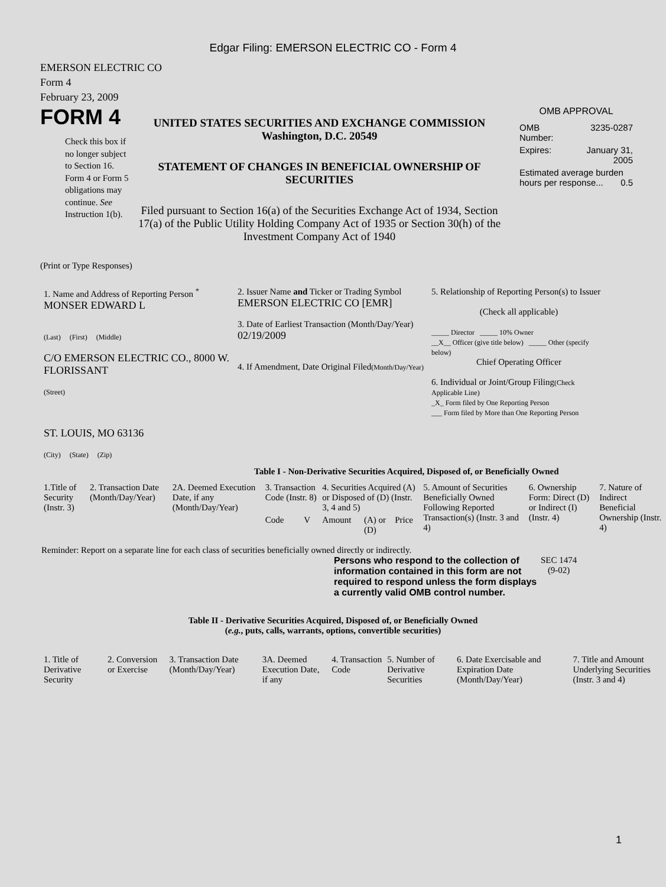Edgar Filing: EMERSON ELECTRIC CO - Form 4
EMERSON ELECTRIC CO
Form 4
February 23, 2009
FORM 4
Check this box if no longer subject to Section 16. Form 4 or Form 5 obligations may continue. See Instruction 1(b).
UNITED STATES SECURITIES AND EXCHANGE COMMISSION
Washington, D.C. 20549
STATEMENT OF CHANGES IN BENEFICIAL OWNERSHIP OF SECURITIES
Filed pursuant to Section 16(a) of the Securities Exchange Act of 1934, Section 17(a) of the Public Utility Holding Company Act of 1935 or Section 30(h) of the Investment Company Act of 1940
OMB APPROVAL
| OMB Number: | 3235-0287 |
| Expires: | January 31, 2005 |
| Estimated average burden hours per response... 0.5 | |
(Print or Type Responses)
| 1. Name and Address of Reporting Person <sup>*</sup> MONSER EDWARD L (Last) (First) (Middle) C/O EMERSON ELECTRIC CO., 8000 W. FLORISSANT (Street) ST. LOUIS, MO 63136 (City) (State) (Zip) | 2. Issuer Name and Ticker or Trading Symbol EMERSON ELECTRIC CO [EMR] 3. Date of Earliest Transaction (Month/Day/Year) 02/19/2009 4. If Amendment, Date Original Filed (Month/Day/Year) | 5. Relationship of Reporting Person(s) to Issuer (Check all applicable) _____ Director _____ 10% Owner __X__ Officer (give title below) _____ Other (specify below) Chief Operating Officer 6. Individual or Joint/Group Filing (Check Applicable Line) _X_ Form filed by One Reporting Person ___ Form filed by More than One Reporting Person |
Table I - Non-Derivative Securities Acquired, Disposed of, or Beneficially Owned
| 1.Title of Security (Instr. 3) | 2. Transaction Date (Month/Day/Year) | 2A. Deemed Execution Date, if any (Month/Day/Year) | 3. Transaction Code (Instr. 8) | | 4. Securities Acquired (A) or Disposed of (D) (Instr. 3, 4 and 5) | | | 5. Amount of Securities Beneficially Owned Following Reported Transaction(s) (Instr. 3 and 4) | 6. Ownership Form: Direct (D) or Indirect (I) (Instr. 4) | 7. Nature of Indirect Beneficial Ownership (Instr. 4) |
| --- | --- | --- | --- | --- | --- | --- | --- | --- | --- | --- |
| | | | Code | V | Amount | (A) or (D) | Price | | | |
Reminder: Report on a separate line for each class of securities beneficially owned directly or indirectly.
Persons who respond to the collection of information contained in this form are not required to respond unless the form displays a currently valid OMB control number.
SEC 1474
(9-02)
Table II - Derivative Securities Acquired, Disposed of, or Beneficially Owned
(e.g., puts, calls, warrants, options, convertible securities)
| 1. Title of Derivative Security | 2. Conversion or Exercise | 3. Transaction Date (Month/Day/Year) | 3A. Deemed Execution Date, if any | 4. Transaction Code | 5. Number of Derivative Securities | 6. Date Exercisable and Expiration Date (Month/Day/Year) | 7. Title and Amount Underlying Securities (Instr. 3 and 4) |
| --- | --- | --- | --- | --- | --- | --- | --- |
1